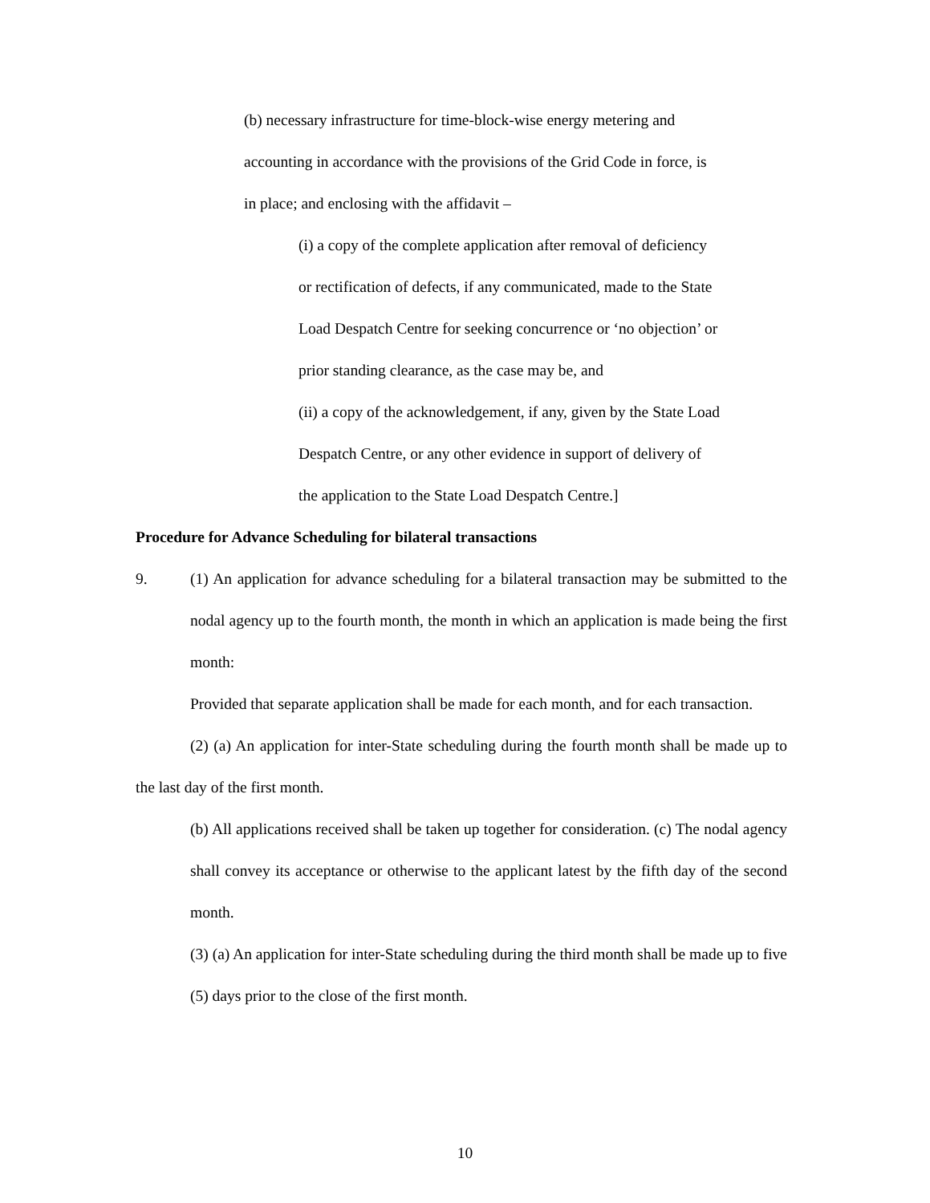(b) necessary infrastructure for time-block-wise energy metering and
accounting in accordance with the provisions of the Grid Code in force, is
in place; and enclosing with the affidavit –
(i) a copy of the complete application after removal of deficiency
or rectification of defects, if any communicated, made to the State
Load Despatch Centre for seeking concurrence or ‘no objection’ or
prior standing clearance, as the case may be, and
(ii) a copy of the acknowledgement, if any, given by the State Load
Despatch Centre, or any other evidence in support of delivery of
the application to the State Load Despatch Centre.]
Procedure for Advance Scheduling for bilateral transactions
9. (1) An application for advance scheduling for a bilateral transaction may be submitted to the nodal agency up to the fourth month, the month in which an application is made being the first month:
Provided that separate application shall be made for each month, and for each transaction.
(2) (a) An application for inter-State scheduling during the fourth month shall be made up to the last day of the first month.
(b) All applications received shall be taken up together for consideration. (c) The nodal agency shall convey its acceptance or otherwise to the applicant latest by the fifth day of the second month.
(3) (a) An application for inter-State scheduling during the third month shall be made up to five (5) days prior to the close of the first month.
10